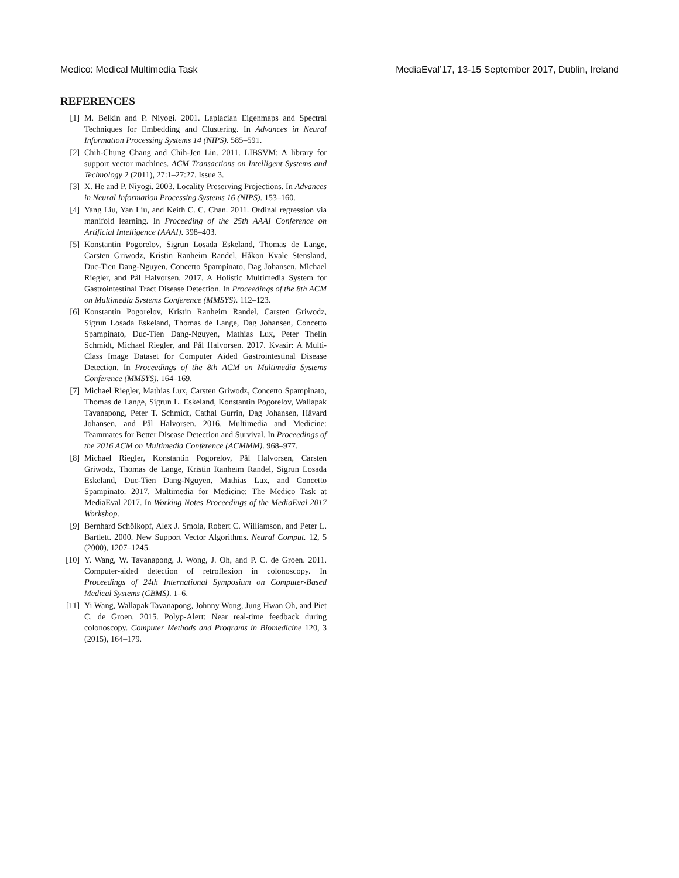Medico: Medical Multimedia Task MediaEval’17, 13-15 September 2017, Dublin, Ireland
REFERENCES
[1] M. Belkin and P. Niyogi. 2001. Laplacian Eigenmaps and Spectral Techniques for Embedding and Clustering. In Advances in Neural Information Processing Systems 14 (NIPS). 585–591.
[2] Chih-Chung Chang and Chih-Jen Lin. 2011. LIBSVM: A library for support vector machines. ACM Transactions on Intelligent Systems and Technology 2 (2011), 27:1–27:27. Issue 3.
[3] X. He and P. Niyogi. 2003. Locality Preserving Projections. In Advances in Neural Information Processing Systems 16 (NIPS). 153–160.
[4] Yang Liu, Yan Liu, and Keith C. C. Chan. 2011. Ordinal regression via manifold learning. In Proceeding of the 25th AAAI Conference on Artificial Intelligence (AAAI). 398–403.
[5] Konstantin Pogorelov, Sigrun Losada Eskeland, Thomas de Lange, Carsten Griwodz, Kristin Ranheim Randel, Håkon Kvale Stensland, Duc-Tien Dang-Nguyen, Concetto Spampinato, Dag Johansen, Michael Riegler, and Pål Halvorsen. 2017. A Holistic Multimedia System for Gastrointestinal Tract Disease Detection. In Proceedings of the 8th ACM on Multimedia Systems Conference (MMSYS). 112–123.
[6] Konstantin Pogorelov, Kristin Ranheim Randel, Carsten Griwodz, Sigrun Losada Eskeland, Thomas de Lange, Dag Johansen, Concetto Spampinato, Duc-Tien Dang-Nguyen, Mathias Lux, Peter Thelin Schmidt, Michael Riegler, and Pål Halvorsen. 2017. Kvasir: A Multi-Class Image Dataset for Computer Aided Gastrointestinal Disease Detection. In Proceedings of the 8th ACM on Multimedia Systems Conference (MMSYS). 164–169.
[7] Michael Riegler, Mathias Lux, Carsten Griwodz, Concetto Spampinato, Thomas de Lange, Sigrun L. Eskeland, Konstantin Pogorelov, Wallapak Tavanapong, Peter T. Schmidt, Cathal Gurrin, Dag Johansen, Håvard Johansen, and Pål Halvorsen. 2016. Multimedia and Medicine: Teammates for Better Disease Detection and Survival. In Proceedings of the 2016 ACM on Multimedia Conference (ACMMM). 968–977.
[8] Michael Riegler, Konstantin Pogorelov, Pål Halvorsen, Carsten Griwodz, Thomas de Lange, Kristin Ranheim Randel, Sigrun Losada Eskeland, Duc-Tien Dang-Nguyen, Mathias Lux, and Concetto Spampinato. 2017. Multimedia for Medicine: The Medico Task at MediaEval 2017. In Working Notes Proceedings of the MediaEval 2017 Workshop.
[9] Bernhard Schölkopf, Alex J. Smola, Robert C. Williamson, and Peter L. Bartlett. 2000. New Support Vector Algorithms. Neural Comput. 12, 5 (2000), 1207–1245.
[10] Y. Wang, W. Tavanapong, J. Wong, J. Oh, and P. C. de Groen. 2011. Computer-aided detection of retroflexion in colonoscopy. In Proceedings of 24th International Symposium on Computer-Based Medical Systems (CBMS). 1–6.
[11] Yi Wang, Wallapak Tavanapong, Johnny Wong, Jung Hwan Oh, and Piet C. de Groen. 2015. Polyp-Alert: Near real-time feedback during colonoscopy. Computer Methods and Programs in Biomedicine 120, 3 (2015), 164–179.